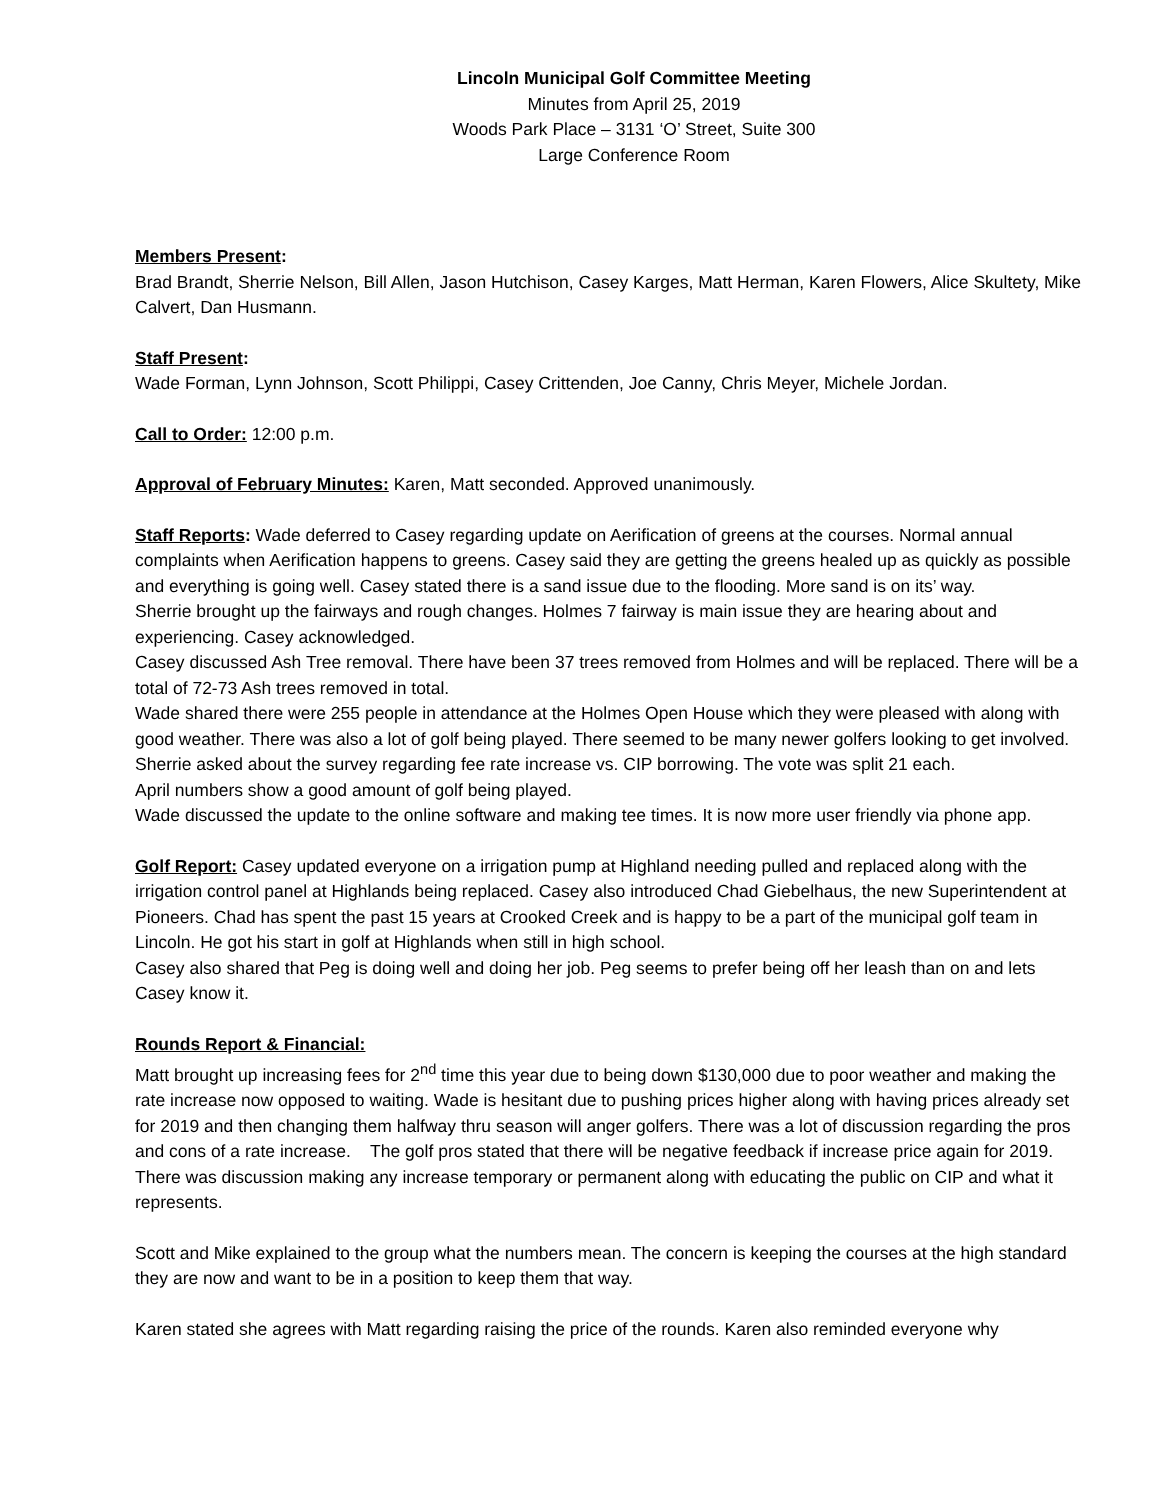Lincoln Municipal Golf Committee Meeting
Minutes from April 25, 2019
Woods Park Place – 3131 ‘O’ Street, Suite 300
Large Conference Room
Members Present:
Brad Brandt, Sherrie Nelson, Bill Allen, Jason Hutchison, Casey Karges, Matt Herman, Karen Flowers, Alice Skultety, Mike Calvert, Dan Husmann.
Staff Present:
Wade Forman, Lynn Johnson, Scott Philippi, Casey Crittenden, Joe Canny, Chris Meyer, Michele Jordan.
Call to Order: 12:00 p.m.
Approval of February Minutes: Karen, Matt seconded. Approved unanimously.
Staff Reports: Wade deferred to Casey regarding update on Aerification of greens at the courses. Normal annual complaints when Aerification happens to greens. Casey said they are getting the greens healed up as quickly as possible and everything is going well. Casey stated there is a sand issue due to the flooding. More sand is on its’ way.
Sherrie brought up the fairways and rough changes. Holmes 7 fairway is main issue they are hearing about and experiencing. Casey acknowledged.
Casey discussed Ash Tree removal. There have been 37 trees removed from Holmes and will be replaced. There will be a total of 72-73 Ash trees removed in total.
Wade shared there were 255 people in attendance at the Holmes Open House which they were pleased with along with good weather. There was also a lot of golf being played. There seemed to be many newer golfers looking to get involved. Sherrie asked about the survey regarding fee rate increase vs. CIP borrowing. The vote was split 21 each.
April numbers show a good amount of golf being played.
Wade discussed the update to the online software and making tee times. It is now more user friendly via phone app.
Golf Report: Casey updated everyone on a irrigation pump at Highland needing pulled and replaced along with the irrigation control panel at Highlands being replaced. Casey also introduced Chad Giebelhaus, the new Superintendent at Pioneers. Chad has spent the past 15 years at Crooked Creek and is happy to be a part of the municipal golf team in Lincoln. He got his start in golf at Highlands when still in high school.
Casey also shared that Peg is doing well and doing her job. Peg seems to prefer being off her leash than on and lets Casey know it.
Rounds Report & Financial:
Matt brought up increasing fees for 2<sup>nd</sup> time this year due to being down $130,000 due to poor weather and making the rate increase now opposed to waiting. Wade is hesitant due to pushing prices higher along with having prices already set for 2019 and then changing them halfway thru season will anger golfers. There was a lot of discussion regarding the pros and cons of a rate increase. The golf pros stated that there will be negative feedback if increase price again for 2019. There was discussion making any increase temporary or permanent along with educating the public on CIP and what it represents.
Scott and Mike explained to the group what the numbers mean. The concern is keeping the courses at the high standard they are now and want to be in a position to keep them that way.
Karen stated she agrees with Matt regarding raising the price of the rounds. Karen also reminded everyone why